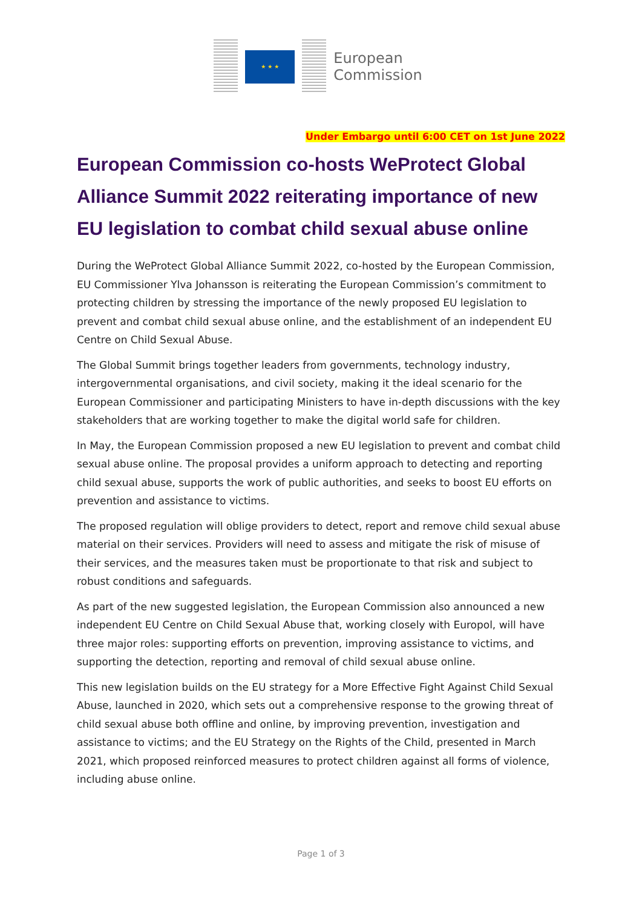★ ★ ★
European
Commission
Under Embargo until 6:00 CET on 1st June 2022
European Commission co-hosts WeProtect Global Alliance Summit 2022 reiterating importance of new EU legislation to combat child sexual abuse online
During the WeProtect Global Alliance Summit 2022, co-hosted by the European Commission, EU Commissioner Ylva Johansson is reiterating the European Commission’s commitment to protecting children by stressing the importance of the newly proposed EU legislation to prevent and combat child sexual abuse online, and the establishment of an independent EU Centre on Child Sexual Abuse.
The Global Summit brings together leaders from governments, technology industry, intergovernmental organisations, and civil society, making it the ideal scenario for the European Commissioner and participating Ministers to have in-depth discussions with the key stakeholders that are working together to make the digital world safe for children.
In May, the European Commission proposed a new EU legislation to prevent and combat child sexual abuse online. The proposal provides a uniform approach to detecting and reporting child sexual abuse, supports the work of public authorities, and seeks to boost EU efforts on prevention and assistance to victims.
The proposed regulation will oblige providers to detect, report and remove child sexual abuse material on their services. Providers will need to assess and mitigate the risk of misuse of their services, and the measures taken must be proportionate to that risk and subject to robust conditions and safeguards.
As part of the new suggested legislation, the European Commission also announced a new independent EU Centre on Child Sexual Abuse that, working closely with Europol, will have three major roles: supporting efforts on prevention, improving assistance to victims, and supporting the detection, reporting and removal of child sexual abuse online.
This new legislation builds on the EU strategy for a More Effective Fight Against Child Sexual Abuse, launched in 2020, which sets out a comprehensive response to the growing threat of child sexual abuse both offline and online, by improving prevention, investigation and assistance to victims; and the EU Strategy on the Rights of the Child, presented in March 2021, which proposed reinforced measures to protect children against all forms of violence, including abuse online.
Page 1 of 3